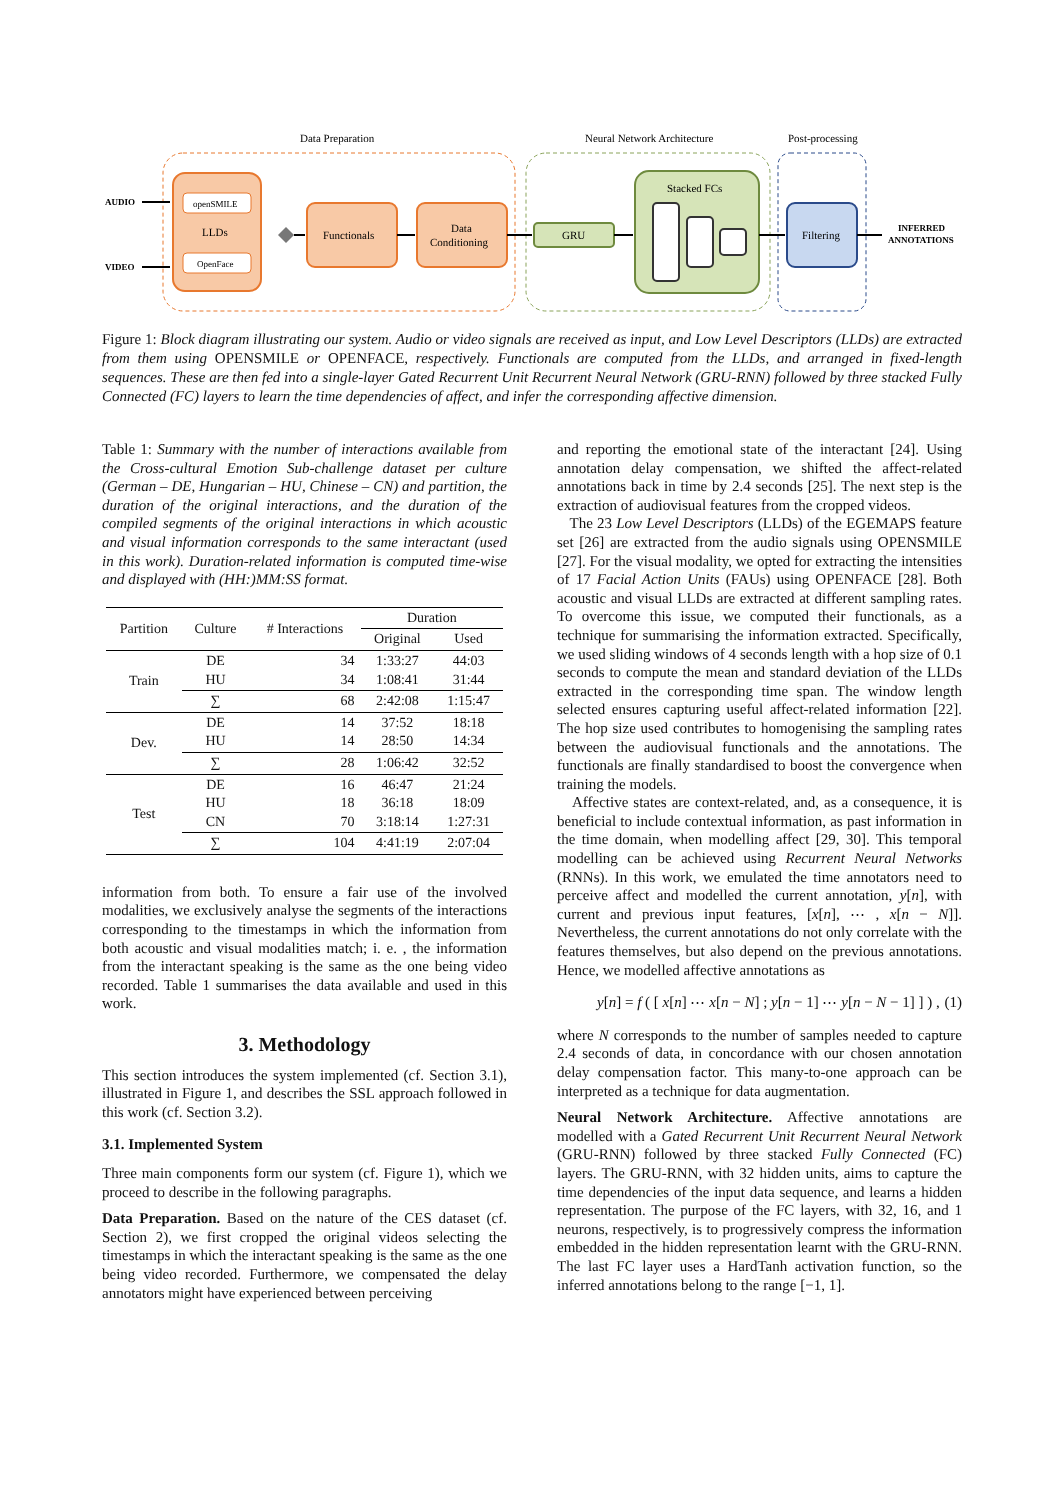Data Preparation
Neural Network Architecture
Post-processing
openSMILE
LLDs
OpenFace
Functionals
Data
Conditioning
GRU
Stacked FCs
Filtering
AUDIO
VIDEO
INFERRED
ANNOTATIONS
Figure 1: Block diagram illustrating our system. Audio or video signals are received as input, and Low Level Descriptors (LLDs) are extracted from them using OPENSMILE or OPENFACE, respectively. Functionals are computed from the LLDs, and arranged in fixed-length sequences. These are then fed into a single-layer Gated Recurrent Unit Recurrent Neural Network (GRU-RNN) followed by three stacked Fully Connected (FC) layers to learn the time dependencies of affect, and infer the corresponding affective dimension.
Table 1: Summary with the number of interactions available from the Cross-cultural Emotion Sub-challenge dataset per culture (German – DE, Hungarian – HU, Chinese – CN) and partition, the duration of the original interactions, and the duration of the compiled segments of the original interactions in which acoustic and visual information corresponds to the same interactant (used in this work). Duration-related information is computed time-wise and displayed with (HH:)MM:SS format.
| Partition | Culture | # Interactions | Duration | |
| --- | --- | --- | --- | --- |
| | | | Original | Used |
| Train | DE HU | 34 34 | 1:33:27 1:08:41 | 44:03 31:44 |
| | ∑ | 68 | 2:42:08 | 1:15:47 |
| Dev. | DE HU | 14 14 | 37:52 28:50 | 18:18 14:34 |
| | ∑ | 28 | 1:06:42 | 32:52 |
| Test | DE HU CN | 16 18 70 | 46:47 36:18 3:18:14 | 21:24 18:09 1:27:31 |
| | ∑ | 104 | 4:41:19 | 2:07:04 |
information from both. To ensure a fair use of the involved modalities, we exclusively analyse the segments of the interactions corresponding to the timestamps in which the information from both acoustic and visual modalities match; i. e. , the information from the interactant speaking is the same as the one being video recorded. Table 1 summarises the data available and used in this work.
3. Methodology
This section introduces the system implemented (cf. Section 3.1), illustrated in Figure 1, and describes the SSL approach followed in this work (cf. Section 3.2).
3.1. Implemented System
Three main components form our system (cf. Figure 1), which we proceed to describe in the following paragraphs.
Data Preparation. Based on the nature of the CES dataset (cf. Section 2), we first cropped the original videos selecting the timestamps in which the interactant speaking is the same as the one being video recorded. Furthermore, we compensated the delay annotators might have experienced between perceiving
and reporting the emotional state of the interactant [24]. Using annotation delay compensation, we shifted the affect-related annotations back in time by 2.4 seconds [25]. The next step is the extraction of audiovisual features from the cropped videos.
The 23 Low Level Descriptors (LLDs) of the EGEMAPS feature set [26] are extracted from the audio signals using OPENSMILE [27]. For the visual modality, we opted for extracting the intensities of 17 Facial Action Units (FAUs) using OPENFACE [28]. Both acoustic and visual LLDs are extracted at different sampling rates. To overcome this issue, we computed their functionals, as a technique for summarising the information extracted. Specifically, we used sliding windows of 4 seconds length with a hop size of 0.1 seconds to compute the mean and standard deviation of the LLDs extracted in the corresponding time span. The window length selected ensures capturing useful affect-related information [22]. The hop size used contributes to homogenising the sampling rates between the audiovisual functionals and the annotations. The functionals are finally standardised to boost the convergence when training the models.
Affective states are context-related, and, as a consequence, it is beneficial to include contextual information, as past information in the time domain, when modelling affect [29, 30]. This temporal modelling can be achieved using Recurrent Neural Networks (RNNs). In this work, we emulated the time annotators need to perceive affect and modelled the current annotation, y[n], with current and previous input features, [x[n], ⋯ , x[n − N]]. Nevertheless, the current annotations do not only correlate with the features themselves, but also depend on the previous annotations. Hence, we modelled affective annotations as
y[n] = f ( [ x[n] ⋯ x[n − N] ; y[n − 1] ⋯ y[n − N − 1] ] ) , (1)
where N corresponds to the number of samples needed to capture 2.4 seconds of data, in concordance with our chosen annotation delay compensation factor. This many-to-one approach can be interpreted as a technique for data augmentation.
Neural Network Architecture. Affective annotations are modelled with a Gated Recurrent Unit Recurrent Neural Network (GRU-RNN) followed by three stacked Fully Connected (FC) layers. The GRU-RNN, with 32 hidden units, aims to capture the time dependencies of the input data sequence, and learns a hidden representation. The purpose of the FC layers, with 32, 16, and 1 neurons, respectively, is to progressively compress the information embedded in the hidden representation learnt with the GRU-RNN. The last FC layer uses a HardTanh activation function, so the inferred annotations belong to the range [−1, 1].